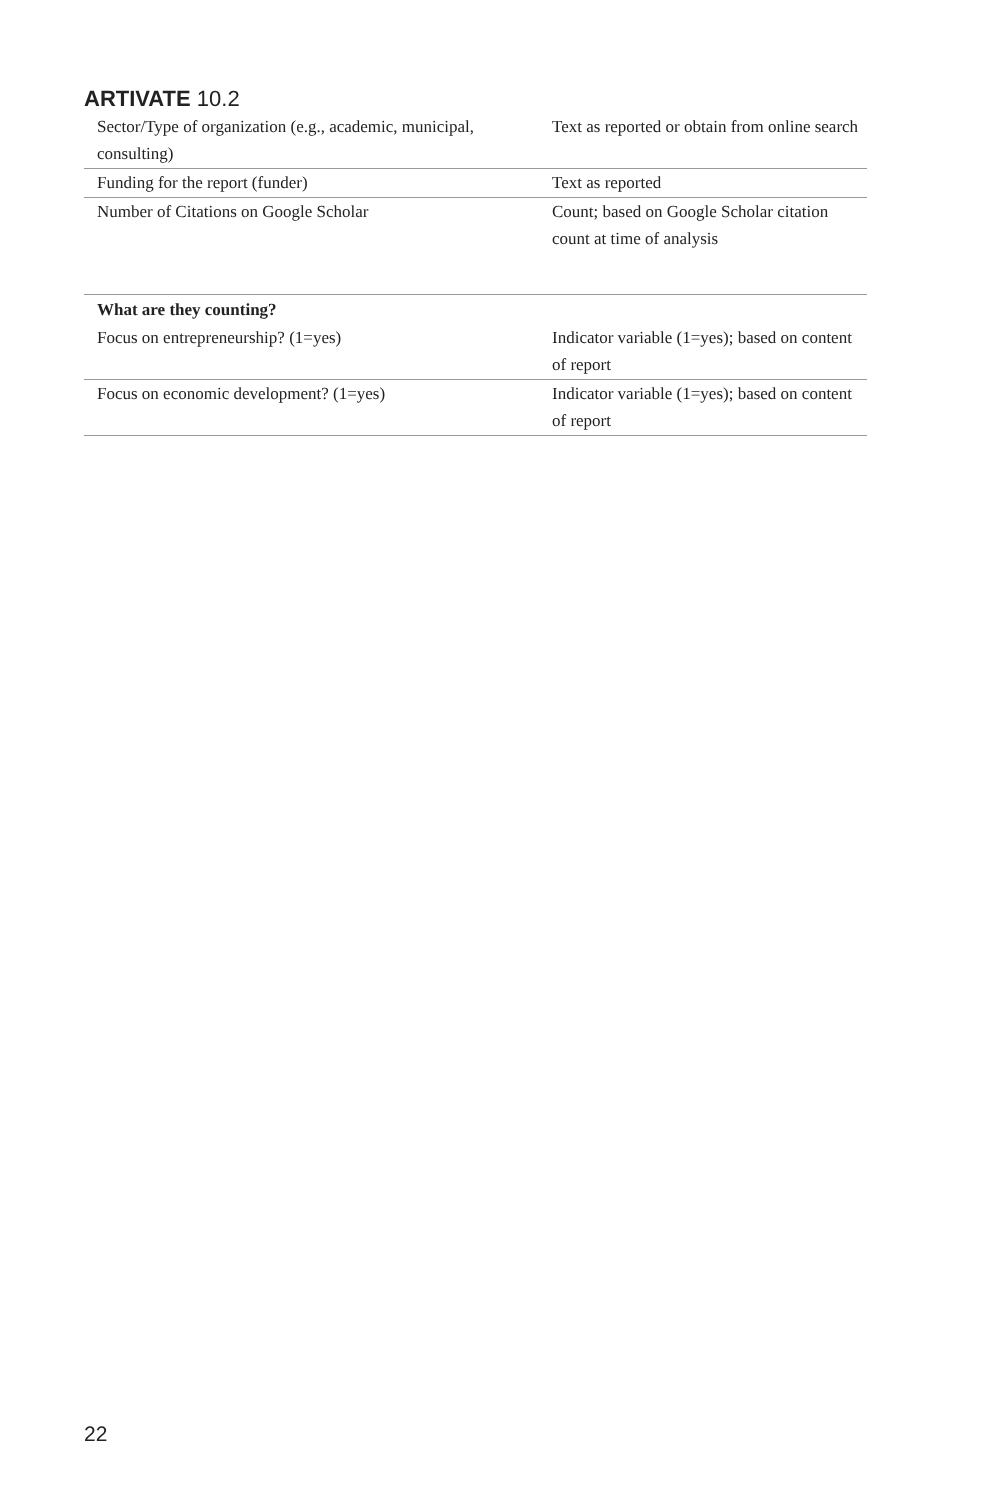ARTIVATE 10.2
| Sector/Type of organization (e.g., academic, municipal, consulting) | Text as reported or obtain from online search |
| Funding for the report (funder) | Text as reported |
| Number of Citations on Google Scholar | Count; based on Google Scholar citation count at time of analysis |
| What are they counting? | |
| Focus on entrepreneurship? (1=yes) | Indicator variable (1=yes); based on content of report |
| Focus on economic development? (1=yes) | Indicator variable (1=yes); based on content of report |
22